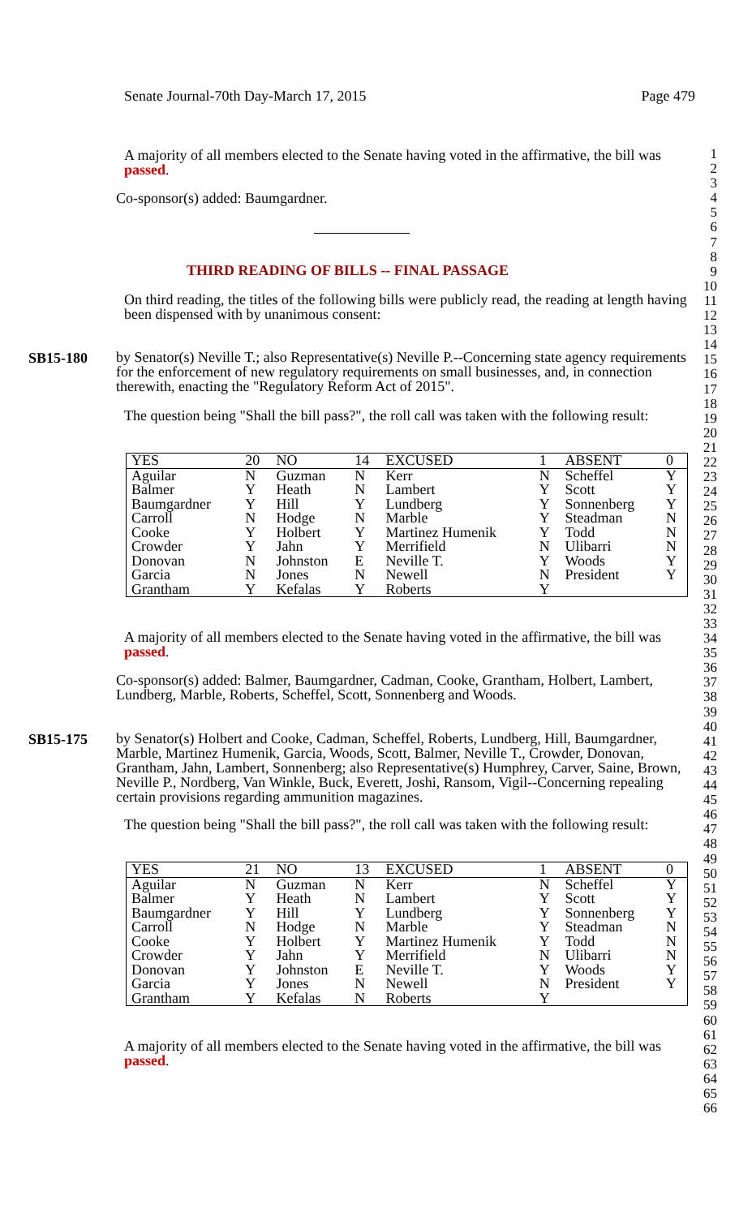Senate Journal-70th Day-March 17, 2015 Page 479
1
2
3
4
5
6
7
8
9
10
11
12
13
14
15
16
17
18
19
20
21
22
23
24
25
26
27
28
29
30
31
32
33
34
35
36
37
38
39
40
41
42
43
44
45
46
47
48
49
50
51
52
53
54
55
56
57
58
59
60
61
62
63
64
65
66
A majority of all members elected to the Senate having voted in the affirmative, the bill was passed.
Co-sponsor(s) added: Baumgardner.
THIRD READING OF BILLS -- FINAL PASSAGE
On third reading, the titles of the following bills were publicly read, the reading at length having been dispensed with by unanimous consent:
SB15-180
by Senator(s) Neville T.; also Representative(s) Neville P.--Concerning state agency requirements for the enforcement of new regulatory requirements on small businesses, and, in connection therewith, enacting the "Regulatory Reform Act of 2015".
The question being "Shall the bill pass?", the roll call was taken with the following result:
| YES | 20 | NO | 14 | EXCUSED | 1 | ABSENT | 0 |
| Aguilar | N | Guzman | N | Kerr | N | Scheffel | Y |
| Balmer | Y | Heath | N | Lambert | Y | Scott | Y |
| Baumgardner | Y | Hill | Y | Lundberg | Y | Sonnenberg | Y |
| Carroll | N | Hodge | N | Marble | Y | Steadman | N |
| Cooke | Y | Holbert | Y | Martinez Humenik | Y | Todd | N |
| Crowder | Y | Jahn | Y | Merrifield | N | Ulibarri | N |
| Donovan | N | Johnston | E | Neville T. | Y | Woods | Y |
| Garcia | N | Jones | N | Newell | N | President | Y |
| Grantham | Y | Kefalas | Y | Roberts | Y | | |
A majority of all members elected to the Senate having voted in the affirmative, the bill was passed.
Co-sponsor(s) added: Balmer, Baumgardner, Cadman, Cooke, Grantham, Holbert, Lambert, Lundberg, Marble, Roberts, Scheffel, Scott, Sonnenberg and Woods.
SB15-175
by Senator(s) Holbert and Cooke, Cadman, Scheffel, Roberts, Lundberg, Hill, Baumgardner, Marble, Martinez Humenik, Garcia, Woods, Scott, Balmer, Neville T., Crowder, Donovan, Grantham, Jahn, Lambert, Sonnenberg; also Representative(s) Humphrey, Carver, Saine, Brown, Neville P., Nordberg, Van Winkle, Buck, Everett, Joshi, Ransom, Vigil--Concerning repealing certain provisions regarding ammunition magazines.
The question being "Shall the bill pass?", the roll call was taken with the following result:
| YES | 21 | NO | 13 | EXCUSED | 1 | ABSENT | 0 |
| Aguilar | N | Guzman | N | Kerr | N | Scheffel | Y |
| Balmer | Y | Heath | N | Lambert | Y | Scott | Y |
| Baumgardner | Y | Hill | Y | Lundberg | Y | Sonnenberg | Y |
| Carroll | N | Hodge | N | Marble | Y | Steadman | N |
| Cooke | Y | Holbert | Y | Martinez Humenik | Y | Todd | N |
| Crowder | Y | Jahn | Y | Merrifield | N | Ulibarri | N |
| Donovan | Y | Johnston | E | Neville T. | Y | Woods | Y |
| Garcia | Y | Jones | N | Newell | N | President | Y |
| Grantham | Y | Kefalas | N | Roberts | Y | | |
A majority of all members elected to the Senate having voted in the affirmative, the bill was passed.